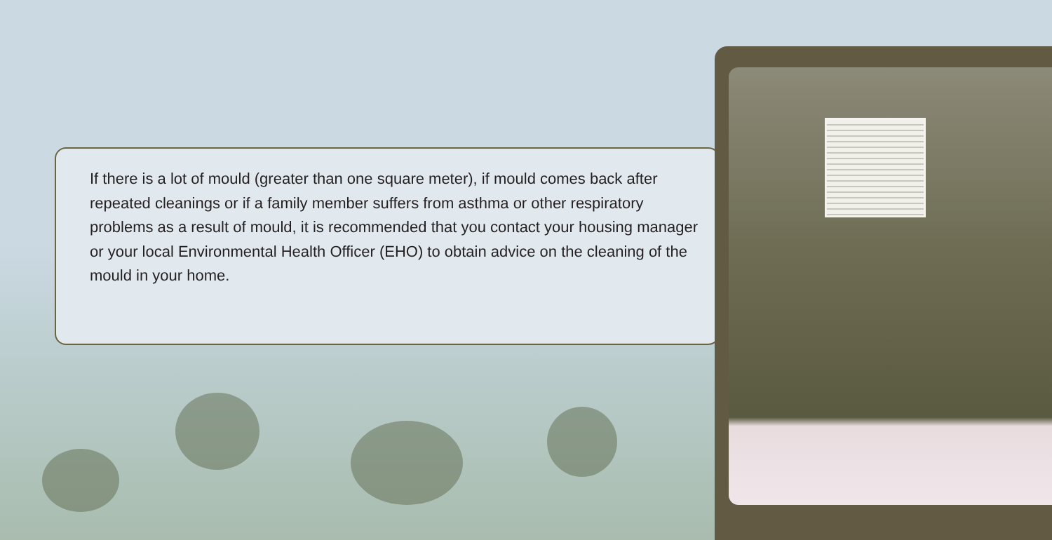If there is a lot of mould (greater than one square meter), if mould comes back after repeated cleanings or if a family member suffers from asthma or other respiratory problems as a result of mould, it is recommended that you contact your housing manager or your local Environmental Health Officer (EHO) to obtain advice on the cleaning of the mould in your home.